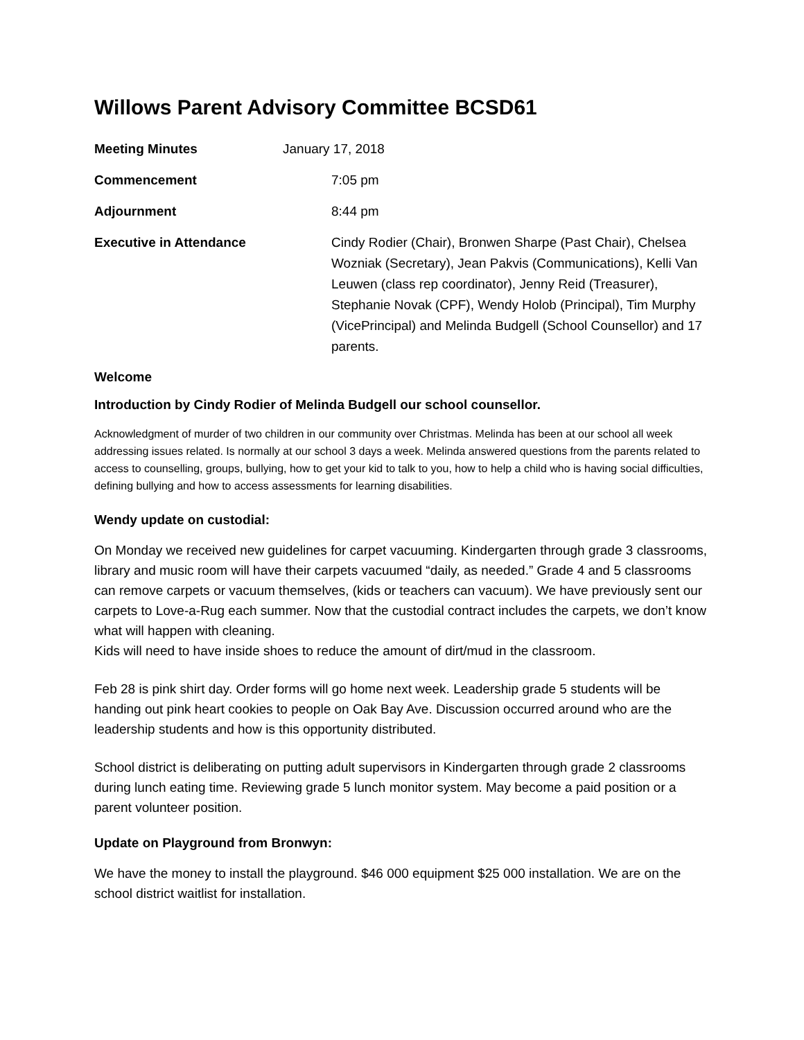Willows Parent Advisory Committee BCSD61
Meeting Minutes January 17, 2018
Commencement 7:05 pm
Adjournment 8:44 pm
Executive in Attendance Cindy Rodier (Chair), Bronwen Sharpe (Past Chair), Chelsea Wozniak (Secretary), Jean Pakvis (Communications), Kelli Van Leuwen (class rep coordinator), Jenny Reid (Treasurer), Stephanie Novak (CPF), Wendy Holob (Principal), Tim Murphy (VicePrincipal) and Melinda Budgell (School Counsellor) and 17 parents.
Welcome
Introduction by Cindy Rodier of Melinda Budgell our school counsellor.
Acknowledgment of murder of two children in our community over Christmas. Melinda has been at our school all week addressing issues related. Is normally at our school 3 days a week. Melinda answered questions from the parents related to access to counselling, groups, bullying, how to get your kid to talk to you, how to help a child who is having social difficulties, defining bullying and how to access assessments for learning disabilities.
Wendy update on custodial:
On Monday we received new guidelines for carpet vacuuming. Kindergarten through grade 3 classrooms, library and music room will have their carpets vacuumed “daily, as needed.” Grade 4 and 5 classrooms can remove carpets or vacuum themselves, (kids or teachers can vacuum). We have previously sent our carpets to Love-a-Rug each summer. Now that the custodial contract includes the carpets, we don’t know what will happen with cleaning.
Kids will need to have inside shoes to reduce the amount of dirt/mud in the classroom.
Feb 28 is pink shirt day. Order forms will go home next week. Leadership grade 5 students will be handing out pink heart cookies to people on Oak Bay Ave. Discussion occurred around who are the leadership students and how is this opportunity distributed.
School district is deliberating on putting adult supervisors in Kindergarten through grade 2 classrooms during lunch eating time. Reviewing grade 5 lunch monitor system. May become a paid position or a parent volunteer position.
Update on Playground from Bronwyn:
We have the money to install the playground. $46 000 equipment $25 000 installation. We are on the school district waitlist for installation.